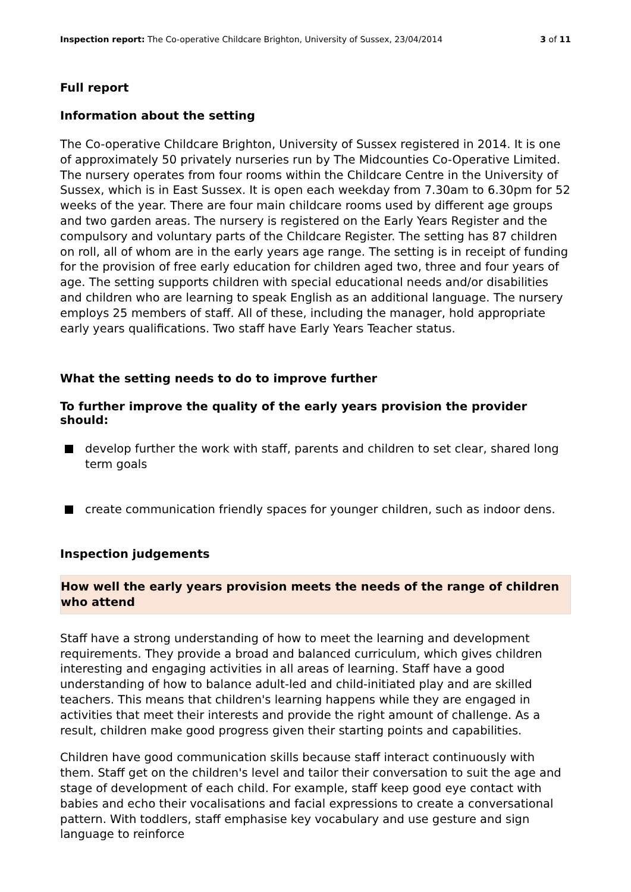Inspection report: The Co-operative Childcare Brighton, University of Sussex, 23/04/2014
3 of 11
Full report
Information about the setting
The Co-operative Childcare Brighton, University of Sussex registered in 2014. It is one of approximately 50 privately nurseries run by The Midcounties Co-Operative Limited. The nursery operates from four rooms within the Childcare Centre in the University of Sussex, which is in East Sussex. It is open each weekday from 7.30am to 6.30pm for 52 weeks of the year. There are four main childcare rooms used by different age groups and two garden areas. The nursery is registered on the Early Years Register and the compulsory and voluntary parts of the Childcare Register. The setting has 87 children on roll, all of whom are in the early years age range. The setting is in receipt of funding for the provision of free early education for children aged two, three and four years of age. The setting supports children with special educational needs and/or disabilities and children who are learning to speak English as an additional language. The nursery employs 25 members of staff. All of these, including the manager, hold appropriate early years qualifications. Two staff have Early Years Teacher status.
What the setting needs to do to improve further
To further improve the quality of the early years provision the provider should:
develop further the work with staff, parents and children to set clear, shared long term goals
create communication friendly spaces for younger children, such as indoor dens.
Inspection judgements
How well the early years provision meets the needs of the range of children who attend
Staff have a strong understanding of how to meet the learning and development requirements. They provide a broad and balanced curriculum, which gives children interesting and engaging activities in all areas of learning. Staff have a good understanding of how to balance adult-led and child-initiated play and are skilled teachers. This means that children's learning happens while they are engaged in activities that meet their interests and provide the right amount of challenge. As a result, children make good progress given their starting points and capabilities.
Children have good communication skills because staff interact continuously with them. Staff get on the children's level and tailor their conversation to suit the age and stage of development of each child. For example, staff keep good eye contact with babies and echo their vocalisations and facial expressions to create a conversational pattern. With toddlers, staff emphasise key vocabulary and use gesture and sign language to reinforce